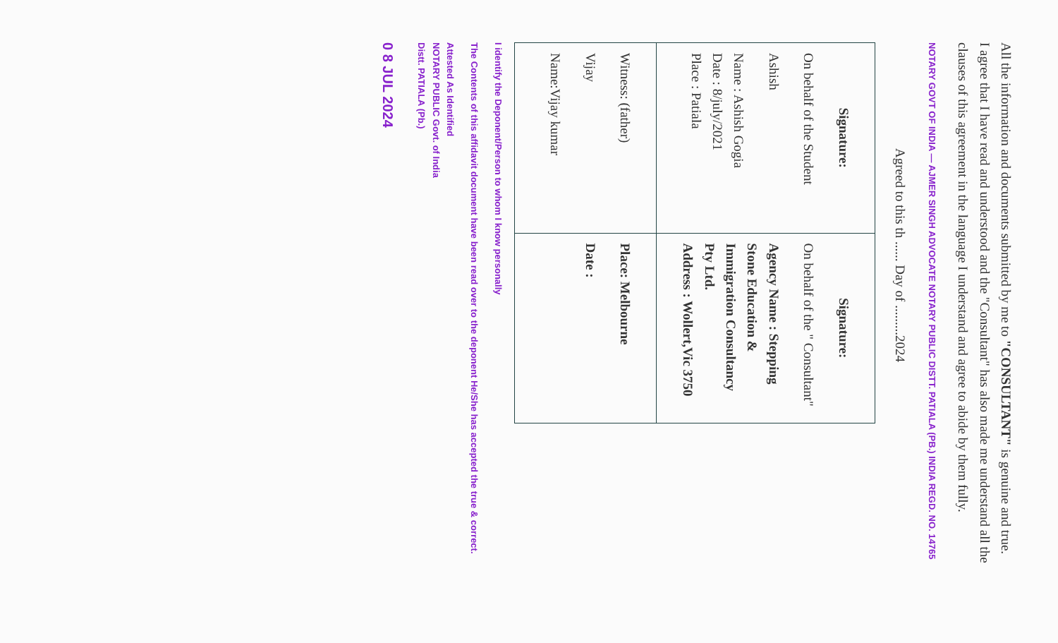All the information and documents submitted by me to "CONSULTANT" is genuine and true.
I agree that I have read and understood and the "Consultant" has also made me understand all the clauses of this agreement in the language I understand and agree to abide by them fully.
NOTARY GOVT OF INDIA — AJMER SINGH ADVOCATE NOTARY PUBLIC DISTT. PATIALA (PB.) INDIA REGD. NO. 14765
Agreed to this th ...... Day of .........2024
| Signature: On behalf of the Student Ashish Name : Ashish Gogia Date : 8/july/2021 Place : Patiala | Signature: On behalf of the " Consultant" Agency Name : Stepping Stone Education & Immigration Consultancy Pty Ltd. Address : Wollert,Vic 3750 |
| Witness: (father) Vijay Name:Vijay kumar | Place: Melbourne Date : |
I identify the Deponent/Person to whom I know personally
The Contents of this affidavit document have been read over to the deponent He/She has accepted the true & correct.
Attested As Identified
NOTARY PUBLIC Govt. of India
Distt. PATIALA (Pb.)
0 8 JUL 2024